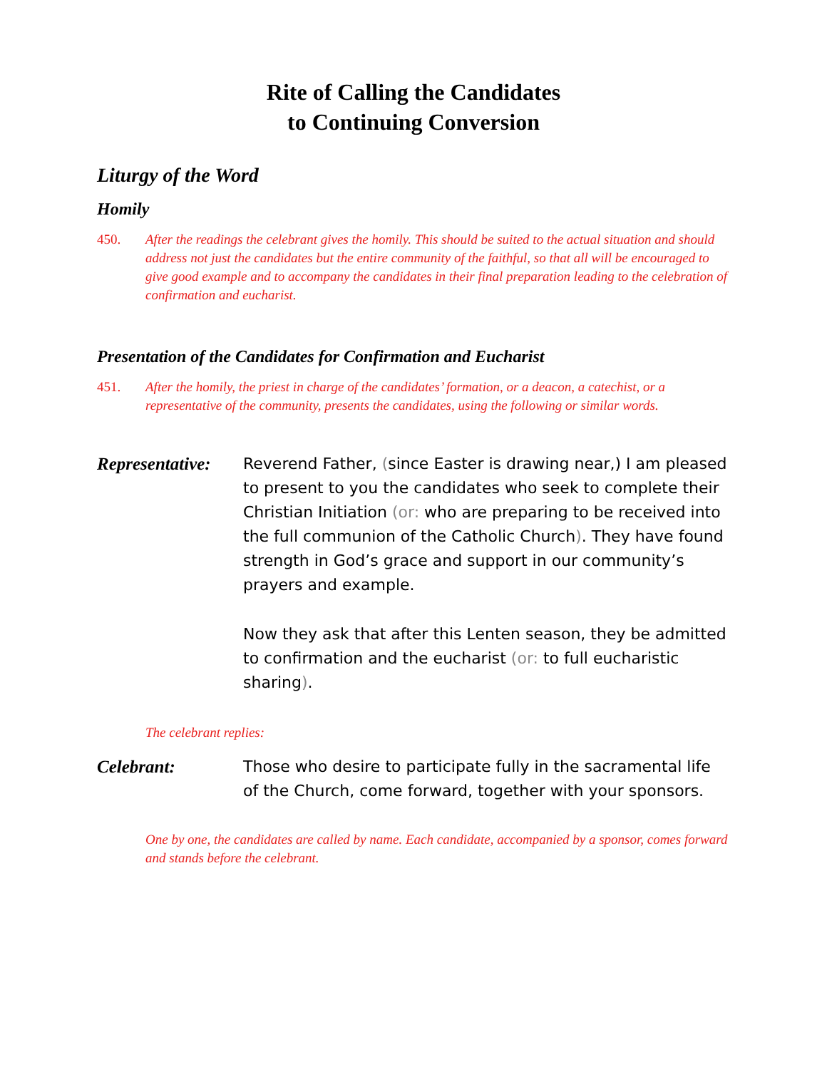Rite of Calling the Candidates
to Continuing Conversion
Liturgy of the Word
Homily
450. After the readings the celebrant gives the homily. This should be suited to the actual situation and should address not just the candidates but the entire community of the faithful, so that all will be encouraged to give good example and to accompany the candidates in their final preparation leading to the celebration of confirmation and eucharist.
Presentation of the Candidates for Confirmation and Eucharist
451. After the homily, the priest in charge of the candidates’ formation, or a deacon, a catechist, or a representative of the community, presents the candidates, using the following or similar words.
Representative:
Reverend Father, (since Easter is drawing near,) I am pleased to present to you the candidates who seek to complete their Christian Initiation (or: who are preparing to be received into the full communion of the Catholic Church). They have found strength in God’s grace and support in our community’s prayers and example.
Now they ask that after this Lenten season, they be admitted to confirmation and the eucharist (or: to full eucharistic sharing).
The celebrant replies:
Celebrant: Those who desire to participate fully in the sacramental life of the Church, come forward, together with your sponsors.
One by one, the candidates are called by name. Each candidate, accompanied by a sponsor, comes forward and stands before the celebrant.